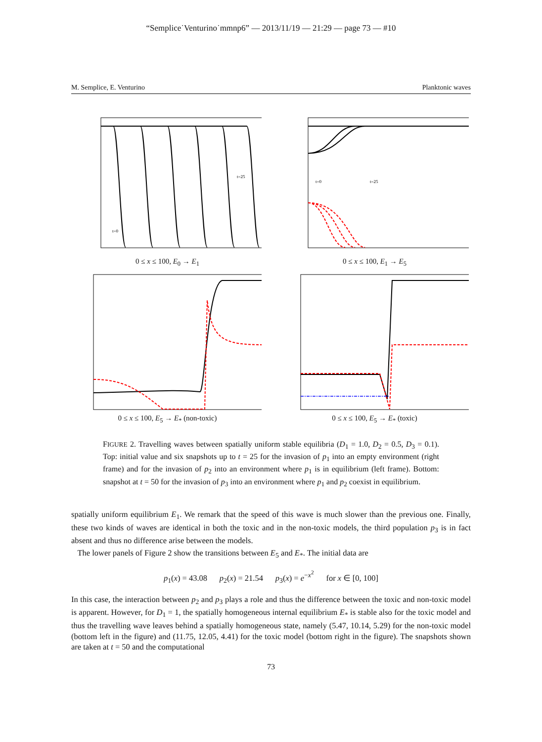“Semplice˙Venturino˙mmnp6” — 2013/11/19 — 21:29 — page 73 — #10
M. Semplice, E. Venturino Planktonic waves
t=25
t=0
0 ≤ x ≤ 100, E<sub>0</sub> → E<sub>1</sub>
t=0
t=25
0 ≤ x ≤ 100, E<sub>1</sub> → E<sub>5</sub>
0 ≤ x ≤ 100, E<sub>5</sub> → E<sub>*</sub> (non-toxic)
0 ≤ x ≤ 100, E<sub>5</sub> → E<sub>*</sub> (toxic)
FIGURE 2. Travelling waves between spatially uniform stable equilibria (D<sub>1</sub> = 1.0, D<sub>2</sub> = 0.5, D<sub>3</sub> = 0.1). Top: initial value and six snapshots up to t = 25 for the invasion of p<sub>1</sub> into an empty environment (right frame) and for the invasion of p<sub>2</sub> into an environment where p<sub>1</sub> is in equilibrium (left frame). Bottom: snapshot at t = 50 for the invasion of p<sub>3</sub> into an environment where p<sub>1</sub> and p<sub>2</sub> coexist in equilibrium.
spatially uniform equilibrium E<sub>1</sub>. We remark that the speed of this wave is much slower than the previous one. Finally, these two kinds of waves are identical in both the toxic and in the non-toxic models, the third population p<sub>3</sub> is in fact absent and thus no difference arise between the models.
The lower panels of Figure 2 show the transitions between E<sub>5</sub> and E<sub>*</sub>. The initial data are
p<sub>1</sub>(x) = 43.08 p<sub>2</sub>(x) = 21.54 p<sub>3</sub>(x) = e<sup>−x<sup>2</sup></sup> for x ∈ [0, 100]
In this case, the interaction between p<sub>2</sub> and p<sub>3</sub> plays a role and thus the difference between the toxic and non-toxic model is apparent. However, for D<sub>1</sub> = 1, the spatially homogeneous internal equilibrium E<sub>*</sub> is stable also for the toxic model and thus the travelling wave leaves behind a spatially homogeneous state, namely (5.47, 10.14, 5.29) for the non-toxic model (bottom left in the figure) and (11.75, 12.05, 4.41) for the toxic model (bottom right in the figure). The snapshots shown are taken at t = 50 and the computational
73